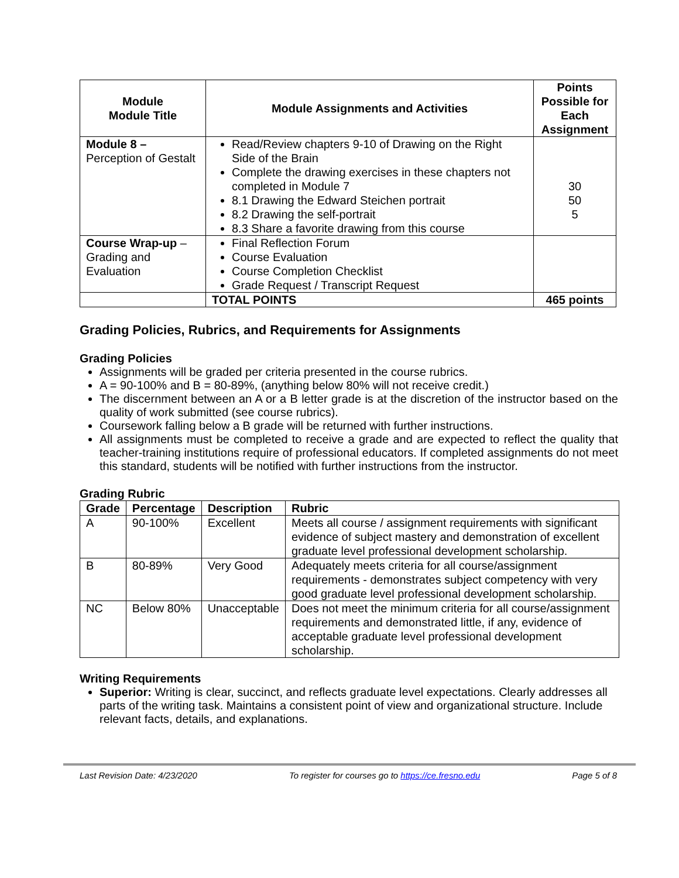| Module Module Title | Module Assignments and Activities | Points Possible for Each Assignment |
| --- | --- | --- |
| Module 8 – Perception of Gestalt | Read/Review chapters 9-10 of Drawing on the Right Side of the Brain Complete the drawing exercises in these chapters not completed in Module 7 8.1 Drawing the Edward Steichen portrait 8.2 Drawing the self-portrait 8.3 Share a favorite drawing from this course | 30 50 5 |
| Course Wrap-up – Grading and Evaluation | Final Reflection Forum Course Evaluation Course Completion Checklist Grade Request / Transcript Request | |
| | TOTAL POINTS | 465 points |
Grading Policies, Rubrics, and Requirements for Assignments
Grading Policies
Assignments will be graded per criteria presented in the course rubrics.
A = 90-100% and B = 80-89%, (anything below 80% will not receive credit.)
The discernment between an A or a B letter grade is at the discretion of the instructor based on the quality of work submitted (see course rubrics).
Coursework falling below a B grade will be returned with further instructions.
All assignments must be completed to receive a grade and are expected to reflect the quality that teacher-training institutions require of professional educators. If completed assignments do not meet this standard, students will be notified with further instructions from the instructor.
Grading Rubric
| Grade | Percentage | Description | Rubric |
| --- | --- | --- | --- |
| A | 90-100% | Excellent | Meets all course / assignment requirements with significant evidence of subject mastery and demonstration of excellent graduate level professional development scholarship. |
| B | 80-89% | Very Good | Adequately meets criteria for all course/assignment requirements - demonstrates subject competency with very good graduate level professional development scholarship. |
| NC | Below 80% | Unacceptable | Does not meet the minimum criteria for all course/assignment requirements and demonstrated little, if any, evidence of acceptable graduate level professional development scholarship. |
Writing Requirements
Superior: Writing is clear, succinct, and reflects graduate level expectations. Clearly addresses all parts of the writing task. Maintains a consistent point of view and organizational structure. Include relevant facts, details, and explanations.
Last Revision Date: 4/23/2020 To register for courses go to https://ce.fresno.edu Page 5 of 8